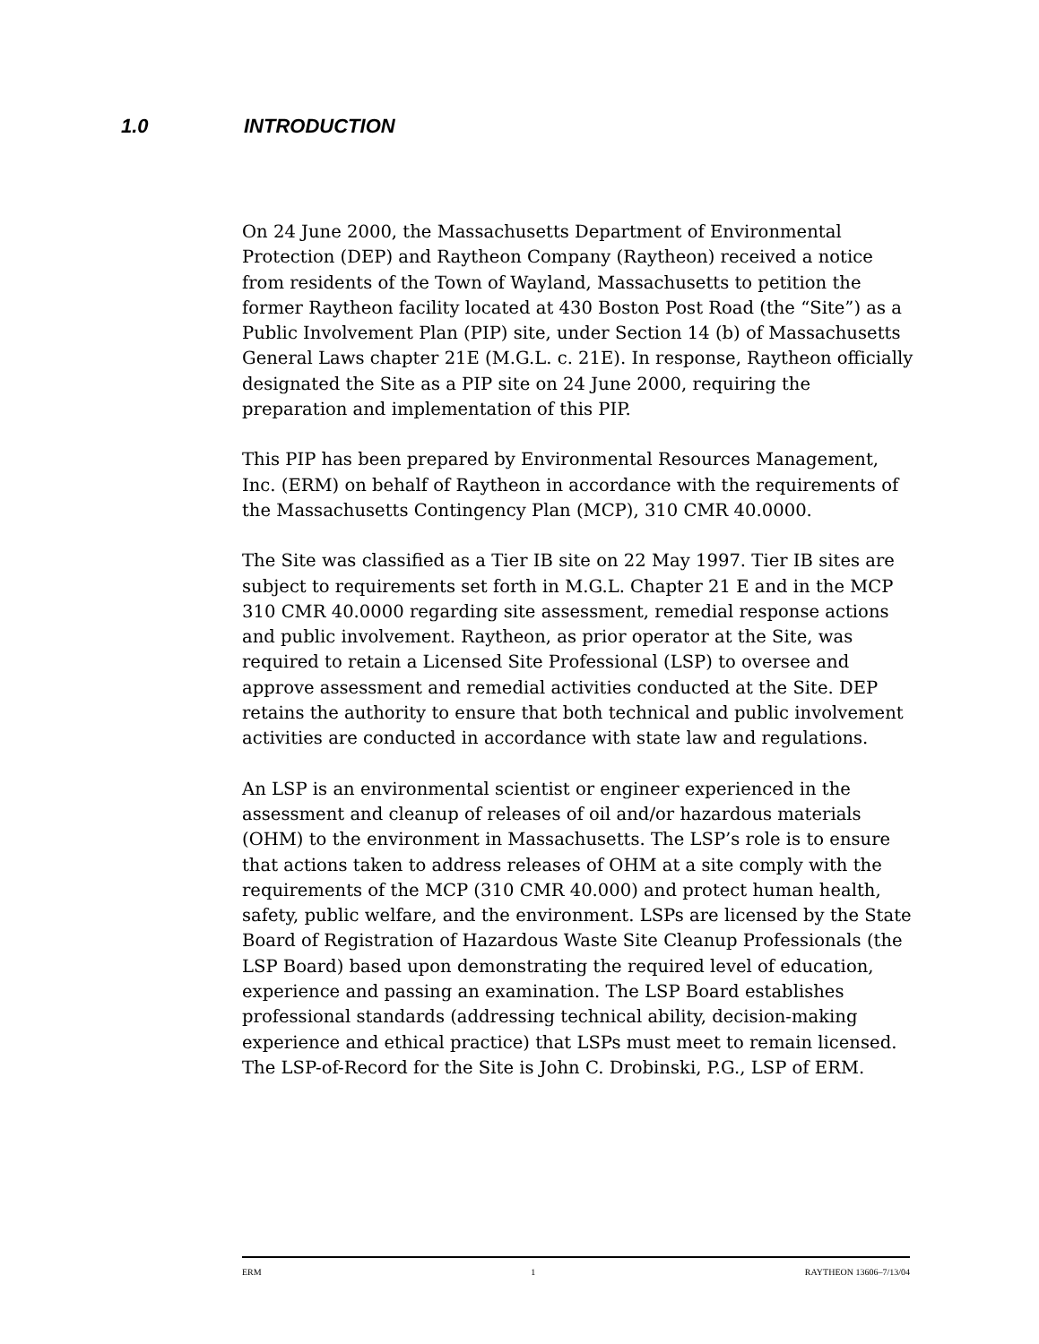1.0 INTRODUCTION
On 24 June 2000, the Massachusetts Department of Environmental Protection (DEP) and Raytheon Company (Raytheon) received a notice from residents of the Town of Wayland, Massachusetts to petition the former Raytheon facility located at 430 Boston Post Road (the “Site”) as a Public Involvement Plan (PIP) site, under Section 14 (b) of Massachusetts General Laws chapter 21E (M.G.L. c. 21E). In response, Raytheon officially designated the Site as a PIP site on 24 June 2000, requiring the preparation and implementation of this PIP.
This PIP has been prepared by Environmental Resources Management, Inc. (ERM) on behalf of Raytheon in accordance with the requirements of the Massachusetts Contingency Plan (MCP), 310 CMR 40.0000.
The Site was classified as a Tier IB site on 22 May 1997. Tier IB sites are subject to requirements set forth in M.G.L. Chapter 21 E and in the MCP 310 CMR 40.0000 regarding site assessment, remedial response actions and public involvement. Raytheon, as prior operator at the Site, was required to retain a Licensed Site Professional (LSP) to oversee and approve assessment and remedial activities conducted at the Site. DEP retains the authority to ensure that both technical and public involvement activities are conducted in accordance with state law and regulations.
An LSP is an environmental scientist or engineer experienced in the assessment and cleanup of releases of oil and/or hazardous materials (OHM) to the environment in Massachusetts. The LSP’s role is to ensure that actions taken to address releases of OHM at a site comply with the requirements of the MCP (310 CMR 40.000) and protect human health, safety, public welfare, and the environment. LSPs are licensed by the State Board of Registration of Hazardous Waste Site Cleanup Professionals (the LSP Board) based upon demonstrating the required level of education, experience and passing an examination. The LSP Board establishes professional standards (addressing technical ability, decision-making experience and ethical practice) that LSPs must meet to remain licensed. The LSP-of-Record for the Site is John C. Drobinski, P.G., LSP of ERM.
ERM 1 RAYTHEON 13606–7/13/04